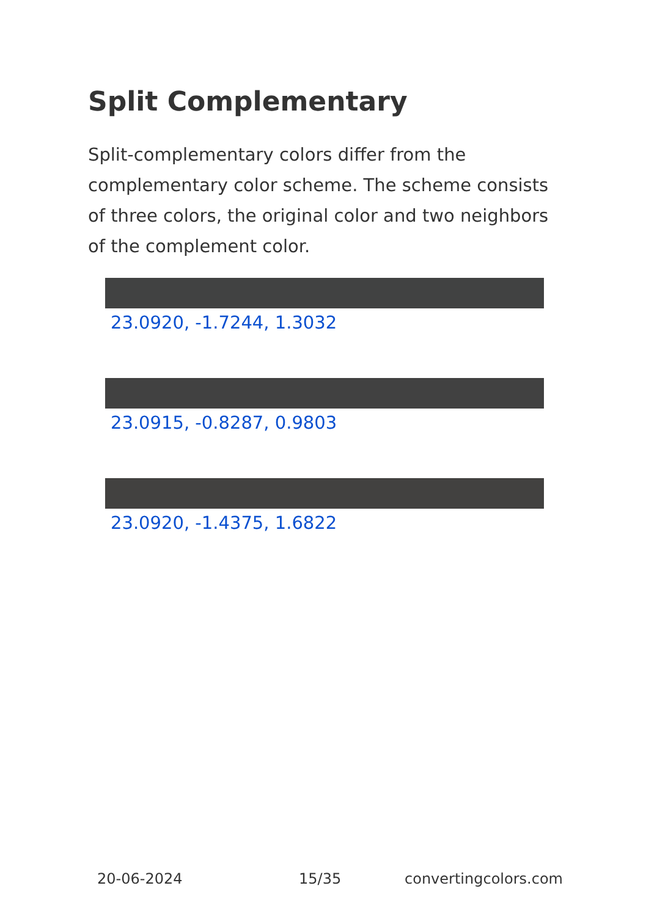Split Complementary
Split-complementary colors differ from the complementary color scheme. The scheme consists of three colors, the original color and two neighbors of the complement color.
23.0920, -1.7244, 1.3032
23.0915, -0.8287, 0.9803
23.0920, -1.4375, 1.6822
20-06-2024 15/35 convertingcolors.com